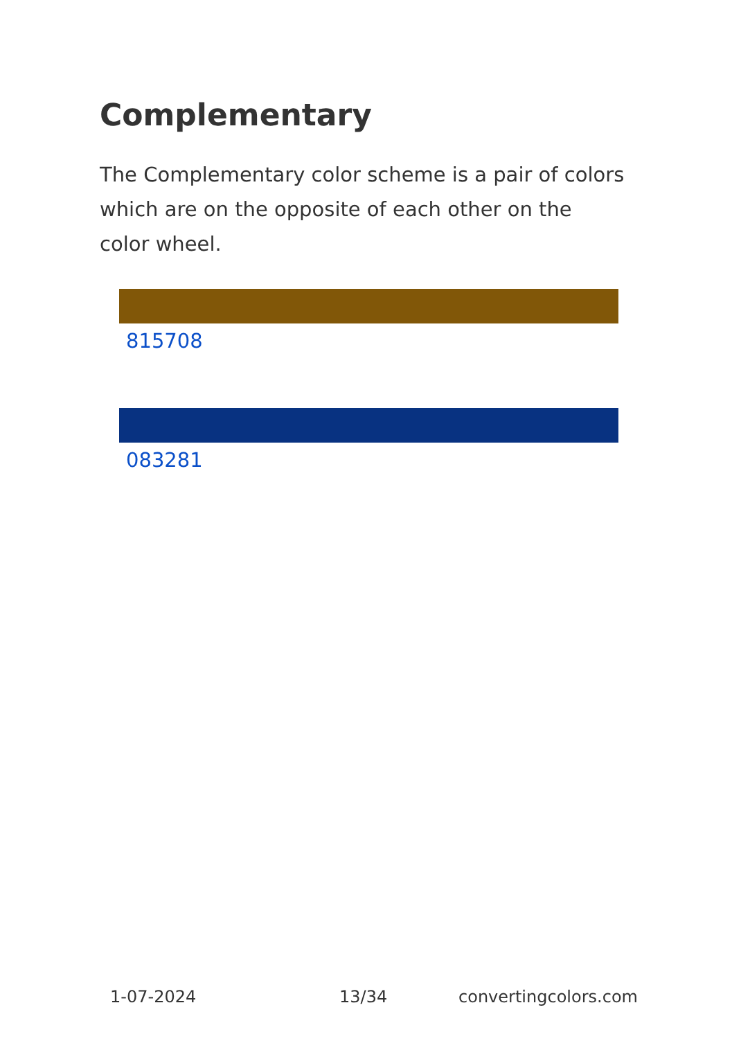Complementary
The Complementary color scheme is a pair of colors which are on the opposite of each other on the color wheel.
815708
083281
1-07-2024 13/34 convertingcolors.com